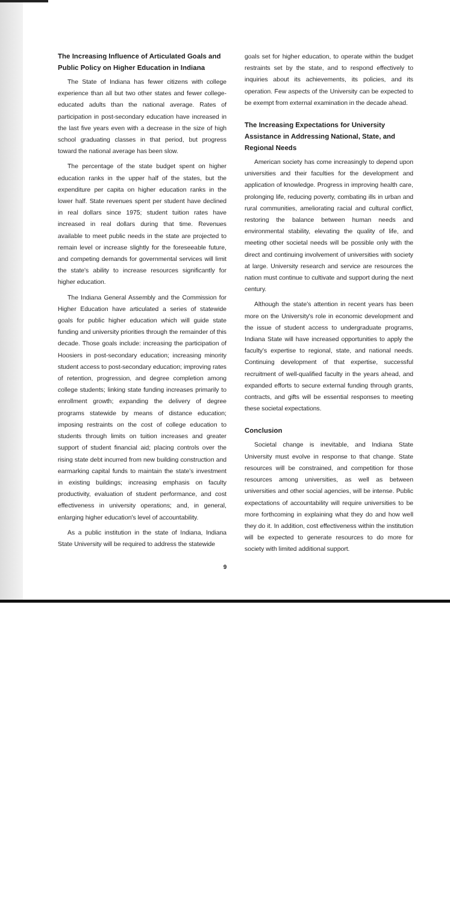The Increasing Influence of Articulated Goals and Public Policy on Higher Education in Indiana
The State of Indiana has fewer citizens with college experience than all but two other states and fewer college-educated adults than the national average. Rates of participation in post-secondary education have increased in the last five years even with a decrease in the size of high school graduating classes in that period, but progress toward the national average has been slow.
The percentage of the state budget spent on higher education ranks in the upper half of the states, but the expenditure per capita on higher education ranks in the lower half. State revenues spent per student have declined in real dollars since 1975; student tuition rates have increased in real dollars during that time. Revenues available to meet public needs in the state are projected to remain level or increase slightly for the foreseeable future, and competing demands for governmental services will limit the state's ability to increase resources significantly for higher education.
The Indiana General Assembly and the Commission for Higher Education have articulated a series of statewide goals for public higher education which will guide state funding and university priorities through the remainder of this decade. Those goals include: increasing the participation of Hoosiers in post-secondary education; increasing minority student access to post-secondary education; improving rates of retention, progression, and degree completion among college students; linking state funding increases primarily to enrollment growth; expanding the delivery of degree programs statewide by means of distance education; imposing restraints on the cost of college education to students through limits on tuition increases and greater support of student financial aid; placing controls over the rising state debt incurred from new building construction and earmarking capital funds to maintain the state's investment in existing buildings; increasing emphasis on faculty productivity, evaluation of student performance, and cost effectiveness in university operations; and, in general, enlarging higher education's level of accountability.
As a public institution in the state of Indiana, Indiana State University will be required to address the statewide
goals set for higher education, to operate within the budget restraints set by the state, and to respond effectively to inquiries about its achievements, its policies, and its operation. Few aspects of the University can be expected to be exempt from external examination in the decade ahead.
The Increasing Expectations for University Assistance in Addressing National, State, and Regional Needs
American society has come increasingly to depend upon universities and their faculties for the development and application of knowledge. Progress in improving health care, prolonging life, reducing poverty, combating ills in urban and rural communities, ameliorating racial and cultural conflict, restoring the balance between human needs and environmental stability, elevating the quality of life, and meeting other societal needs will be possible only with the direct and continuing involvement of universities with society at large. University research and service are resources the nation must continue to cultivate and support during the next century.
Although the state's attention in recent years has been more on the University's role in economic development and the issue of student access to undergraduate programs, Indiana State will have increased opportunities to apply the faculty's expertise to regional, state, and national needs. Continuing development of that expertise, successful recruitment of well-qualified faculty in the years ahead, and expanded efforts to secure external funding through grants, contracts, and gifts will be essential responses to meeting these societal expectations.
Conclusion
Societal change is inevitable, and Indiana State University must evolve in response to that change. State resources will be constrained, and competition for those resources among universities, as well as between universities and other social agencies, will be intense. Public expectations of accountability will require universities to be more forthcoming in explaining what they do and how well they do it. In addition, cost effectiveness within the institution will be expected to generate resources to do more for society with limited additional support.
9